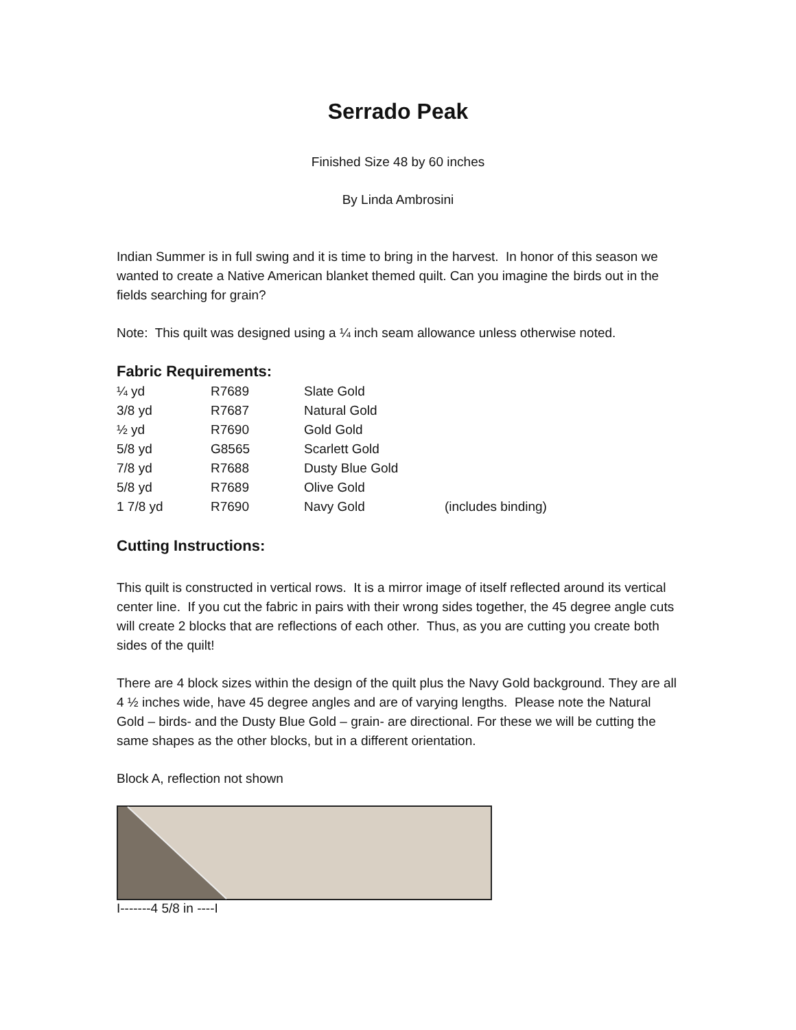Serrado Peak
Finished Size 48 by 60 inches
By Linda Ambrosini
Indian Summer is in full swing and it is time to bring in the harvest. In honor of this season we wanted to create a Native American blanket themed quilt. Can you imagine the birds out in the fields searching for grain?
Note: This quilt was designed using a ¼ inch seam allowance unless otherwise noted.
Fabric Requirements:
| ¼ yd | R7689 | Slate Gold | |
| 3/8 yd | R7687 | Natural Gold | |
| ½ yd | R7690 | Gold Gold | |
| 5/8 yd | G8565 | Scarlett Gold | |
| 7/8 yd | R7688 | Dusty Blue Gold | |
| 5/8 yd | R7689 | Olive Gold | |
| 1 7/8 yd | R7690 | Navy Gold | (includes binding) |
Cutting Instructions:
This quilt is constructed in vertical rows. It is a mirror image of itself reflected around its vertical center line. If you cut the fabric in pairs with their wrong sides together, the 45 degree angle cuts will create 2 blocks that are reflections of each other. Thus, as you are cutting you create both sides of the quilt!
There are 4 block sizes within the design of the quilt plus the Navy Gold background. They are all 4 ½ inches wide, have 45 degree angles and are of varying lengths. Please note the Natural Gold – birds- and the Dusty Blue Gold – grain- are directional. For these we will be cutting the same shapes as the other blocks, but in a different orientation.
Block A, reflection not shown
I-------4 5/8 in ----I